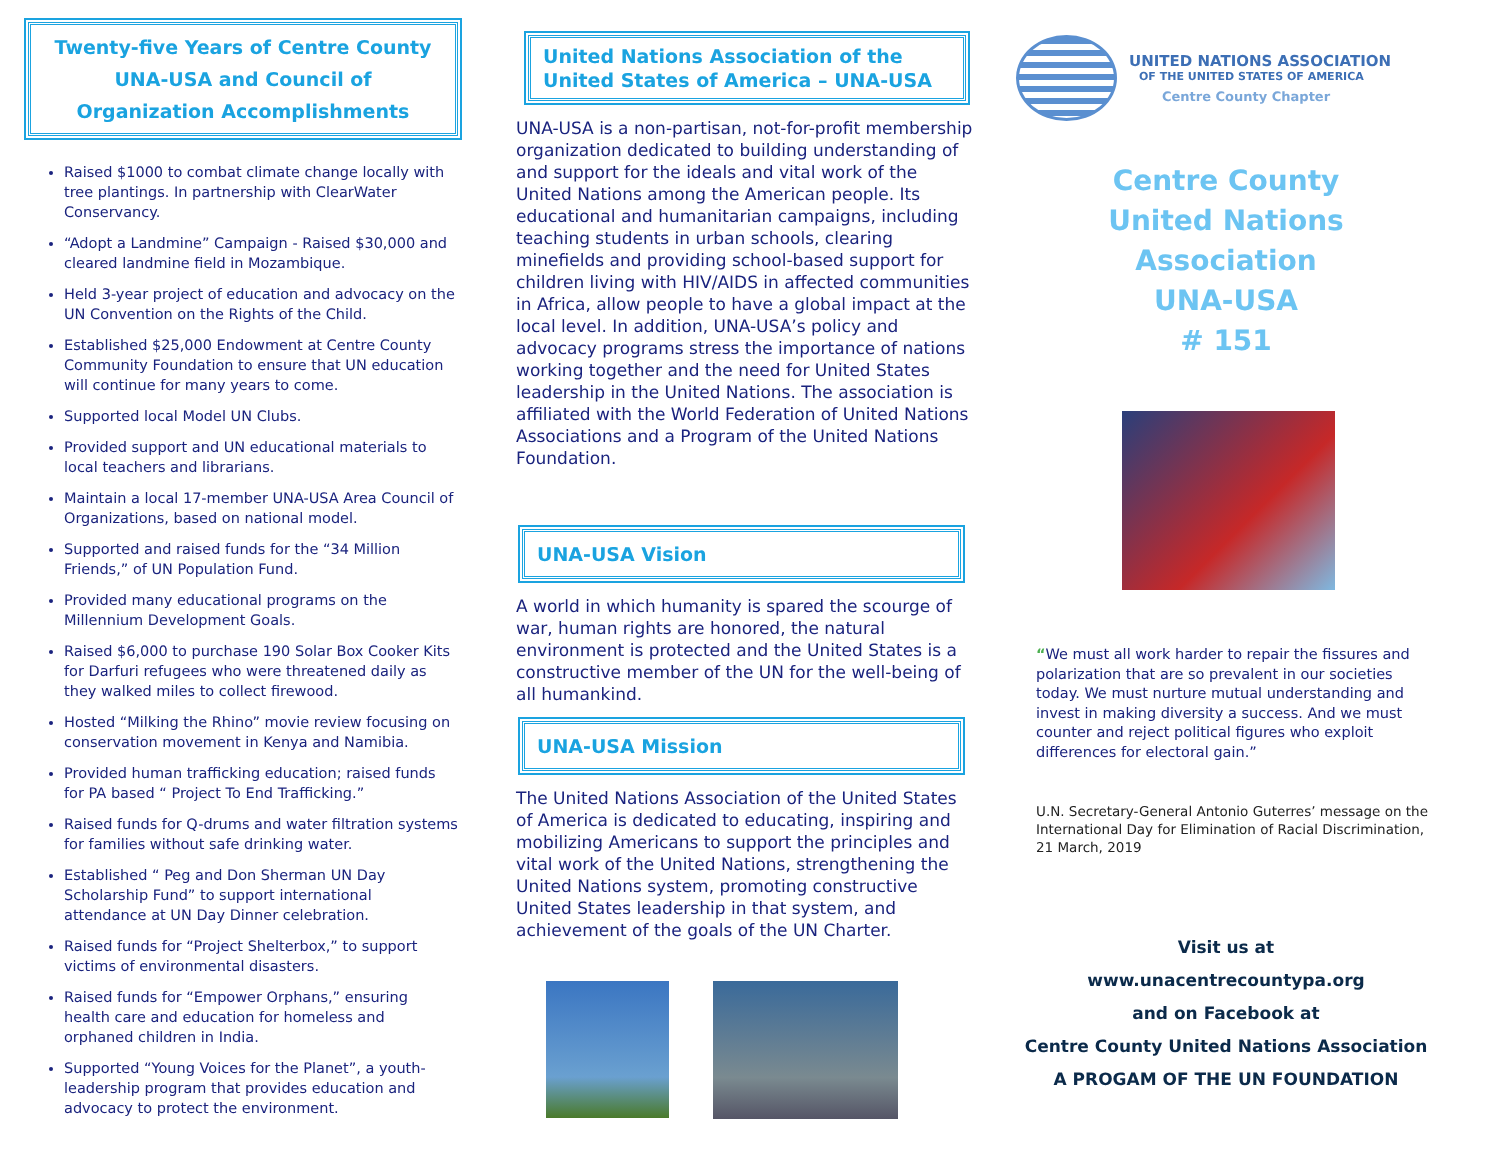Twenty-five Years of Centre County UNA-USA and Council of Organization Accomplishments
Raised $1000 to combat climate change locally with tree plantings. In partnership with ClearWater Conservancy.
“Adopt a Landmine” Campaign - Raised $30,000 and cleared landmine field in Mozambique.
Held 3-year project of education and advocacy on the UN Convention on the Rights of the Child.
Established $25,000 Endowment at Centre County Community Foundation to ensure that UN education will continue for many years to come.
Supported local Model UN Clubs.
Provided support and UN educational materials to local teachers and librarians.
Maintain a local 17-member UNA-USA Area Council of Organizations, based on national model.
Supported and raised funds for the “34 Million Friends,” of UN Population Fund.
Provided many educational programs on the Millennium Development Goals.
Raised $6,000 to purchase 190 Solar Box Cooker Kits for Darfuri refugees who were threatened daily as they walked miles to collect firewood.
Hosted “Milking the Rhino” movie review focusing on conservation movement in Kenya and Namibia.
Provided human trafficking education; raised funds for PA based “ Project To End Trafficking.”
Raised funds for Q-drums and water filtration systems for families without safe drinking water.
Established “ Peg and Don Sherman UN Day Scholarship Fund” to support international attendance at UN Day Dinner celebration.
Raised funds for “Project Shelterbox,” to support victims of environmental disasters.
Raised funds for “Empower Orphans,” ensuring health care and education for homeless and orphaned children in India.
Supported “Young Voices for the Planet”, a youth-leadership program that provides education and advocacy to protect the environment.
United Nations Association of the United States of America – UNA-USA
UNA-USA is a non-partisan, not-for-profit membership organization dedicated to building understanding of and support for the ideals and vital work of the United Nations among the American people. Its educational and humanitarian campaigns, including teaching students in urban schools, clearing minefields and providing school-based support for children living with HIV/AIDS in affected communities in Africa, allow people to have a global impact at the local level. In addition, UNA-USA’s policy and advocacy programs stress the importance of nations working together and the need for United States leadership in the United Nations. The association is affiliated with the World Federation of United Nations Associations and a Program of the United Nations Foundation.
UNA-USA Vision
A world in which humanity is spared the scourge of war, human rights are honored, the natural environment is protected and the United States is a constructive member of the UN for the well-being of all humankind.
UNA-USA Mission
The United Nations Association of the United States of America is dedicated to educating, inspiring and mobilizing Americans to support the principles and vital work of the United Nations, strengthening the United Nations system, promoting constructive United States leadership in that system, and achievement of the goals of the UN Charter.
UNITED NATIONS ASSOCIATION
OF THE UNITED STATES OF AMERICA
Centre County Chapter
Centre County
United Nations
Association
UNA-USA
# 151
“We must all work harder to repair the fissures and polarization that are so prevalent in our societies today. We must nurture mutual understanding and invest in making diversity a success. And we must counter and reject political figures who exploit differences for electoral gain.”
U.N. Secretary-General Antonio Guterres’ message on the International Day for Elimination of Racial Discrimination, 21 March, 2019
Visit us at
www.unacentrecountypa.org
and on Facebook at
Centre County United Nations Association
A PROGAM OF THE UN FOUNDATION